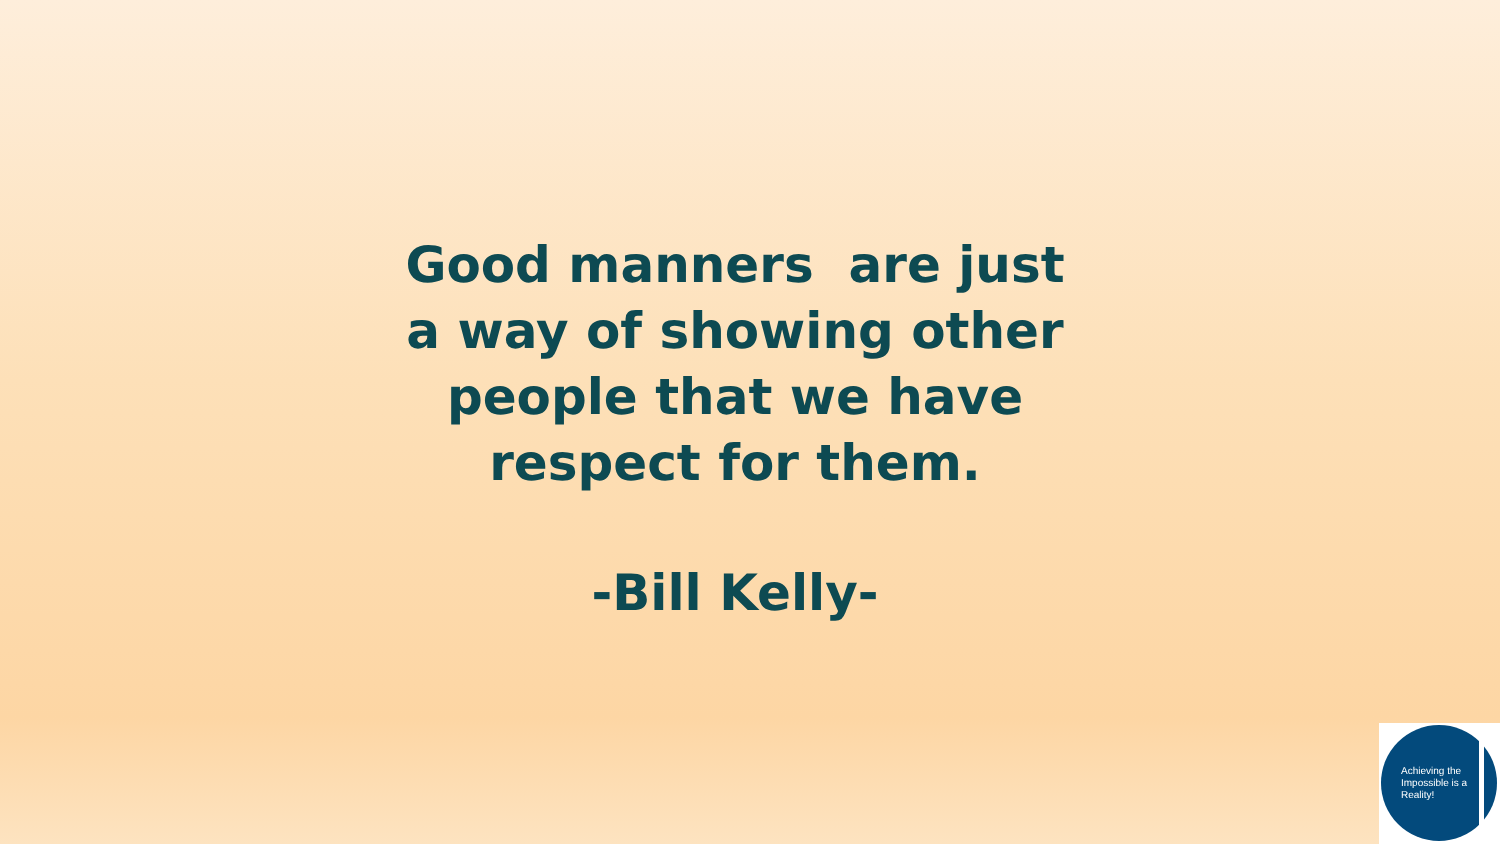Good manners are just a way of showing other people that we have respect for them.
-Bill Kelly-
Achieving the Impossible is a Reality!